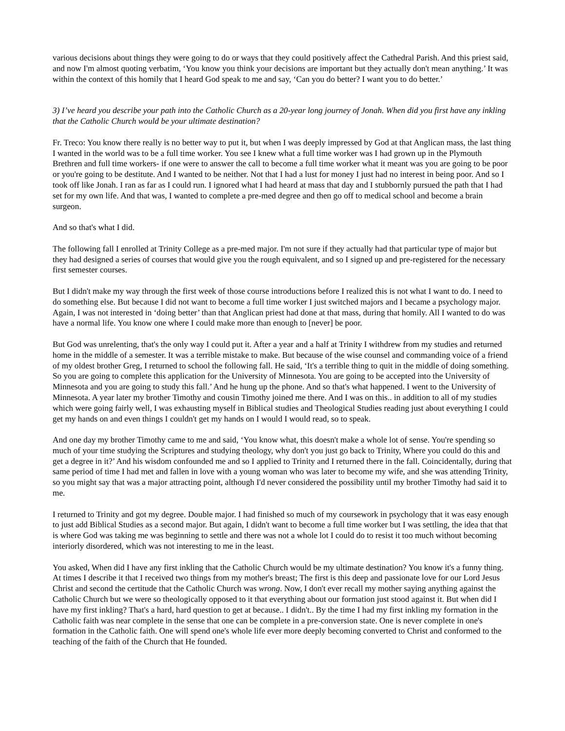various decisions about things they were going to do or ways that they could positively affect the Cathedral Parish. And this priest said, and now I'm almost quoting verbatim, ‘You know you think your decisions are important but they actually don't mean anything.’ It was within the context of this homily that I heard God speak to me and say, ‘Can you do better? I want you to do better.’
3) I’ve heard you describe your path into the Catholic Church as a 20-year long journey of Jonah. When did you first have any inkling that the Catholic Church would be your ultimate destination?
Fr. Treco: You know there really is no better way to put it, but when I was deeply impressed by God at that Anglican mass, the last thing I wanted in the world was to be a full time worker. You see I knew what a full time worker was I had grown up in the Plymouth Brethren and full time workers- if one were to answer the call to become a full time worker what it meant was you are going to be poor or you're going to be destitute. And I wanted to be neither. Not that I had a lust for money I just had no interest in being poor. And so I took off like Jonah. I ran as far as I could run. I ignored what I had heard at mass that day and I stubbornly pursued the path that I had set for my own life. And that was, I wanted to complete a pre-med degree and then go off to medical school and become a brain surgeon.
And so that's what I did.
The following fall I enrolled at Trinity College as a pre-med major. I'm not sure if they actually had that particular type of major but they had designed a series of courses that would give you the rough equivalent, and so I signed up and pre-registered for the necessary first semester courses.
But I didn't make my way through the first week of those course introductions before I realized this is not what I want to do. I need to do something else. But because I did not want to become a full time worker I just switched majors and I became a psychology major. Again, I was not interested in ‘doing better’ than that Anglican priest had done at that mass, during that homily. All I wanted to do was have a normal life. You know one where I could make more than enough to [never] be poor.
But God was unrelenting, that's the only way I could put it. After a year and a half at Trinity I withdrew from my studies and returned home in the middle of a semester. It was a terrible mistake to make. But because of the wise counsel and commanding voice of a friend of my oldest brother Greg, I returned to school the following fall. He said, ‘It's a terrible thing to quit in the middle of doing something. So you are going to complete this application for the University of Minnesota. You are going to be accepted into the University of Minnesota and you are going to study this fall.’ And he hung up the phone. And so that's what happened. I went to the University of Minnesota. A year later my brother Timothy and cousin Timothy joined me there. And I was on this.. in addition to all of my studies which were going fairly well, I was exhausting myself in Biblical studies and Theological Studies reading just about everything I could get my hands on and even things I couldn't get my hands on I would I would read, so to speak.
And one day my brother Timothy came to me and said, ‘You know what, this doesn't make a whole lot of sense. You're spending so much of your time studying the Scriptures and studying theology, why don't you just go back to Trinity, Where you could do this and get a degree in it?’ And his wisdom confounded me and so I applied to Trinity and I returned there in the fall. Coincidentally, during that same period of time I had met and fallen in love with a young woman who was later to become my wife, and she was attending Trinity, so you might say that was a major attracting point, although I'd never considered the possibility until my brother Timothy had said it to me.
I returned to Trinity and got my degree. Double major. I had finished so much of my coursework in psychology that it was easy enough to just add Biblical Studies as a second major. But again, I didn't want to become a full time worker but I was settling, the idea that that is where God was taking me was beginning to settle and there was not a whole lot I could do to resist it too much without becoming interiorly disordered, which was not interesting to me in the least.
You asked, When did I have any first inkling that the Catholic Church would be my ultimate destination? You know it's a funny thing. At times I describe it that I received two things from my mother's breast; The first is this deep and passionate love for our Lord Jesus Christ and second the certitude that the Catholic Church was wrong. Now, I don't ever recall my mother saying anything against the Catholic Church but we were so theologically opposed to it that everything about our formation just stood against it. But when did I have my first inkling? That's a hard, hard question to get at because.. I didn't.. By the time I had my first inkling my formation in the Catholic faith was near complete in the sense that one can be complete in a pre-conversion state. One is never complete in one's formation in the Catholic faith. One will spend one's whole life ever more deeply becoming converted to Christ and conformed to the teaching of the faith of the Church that He founded.